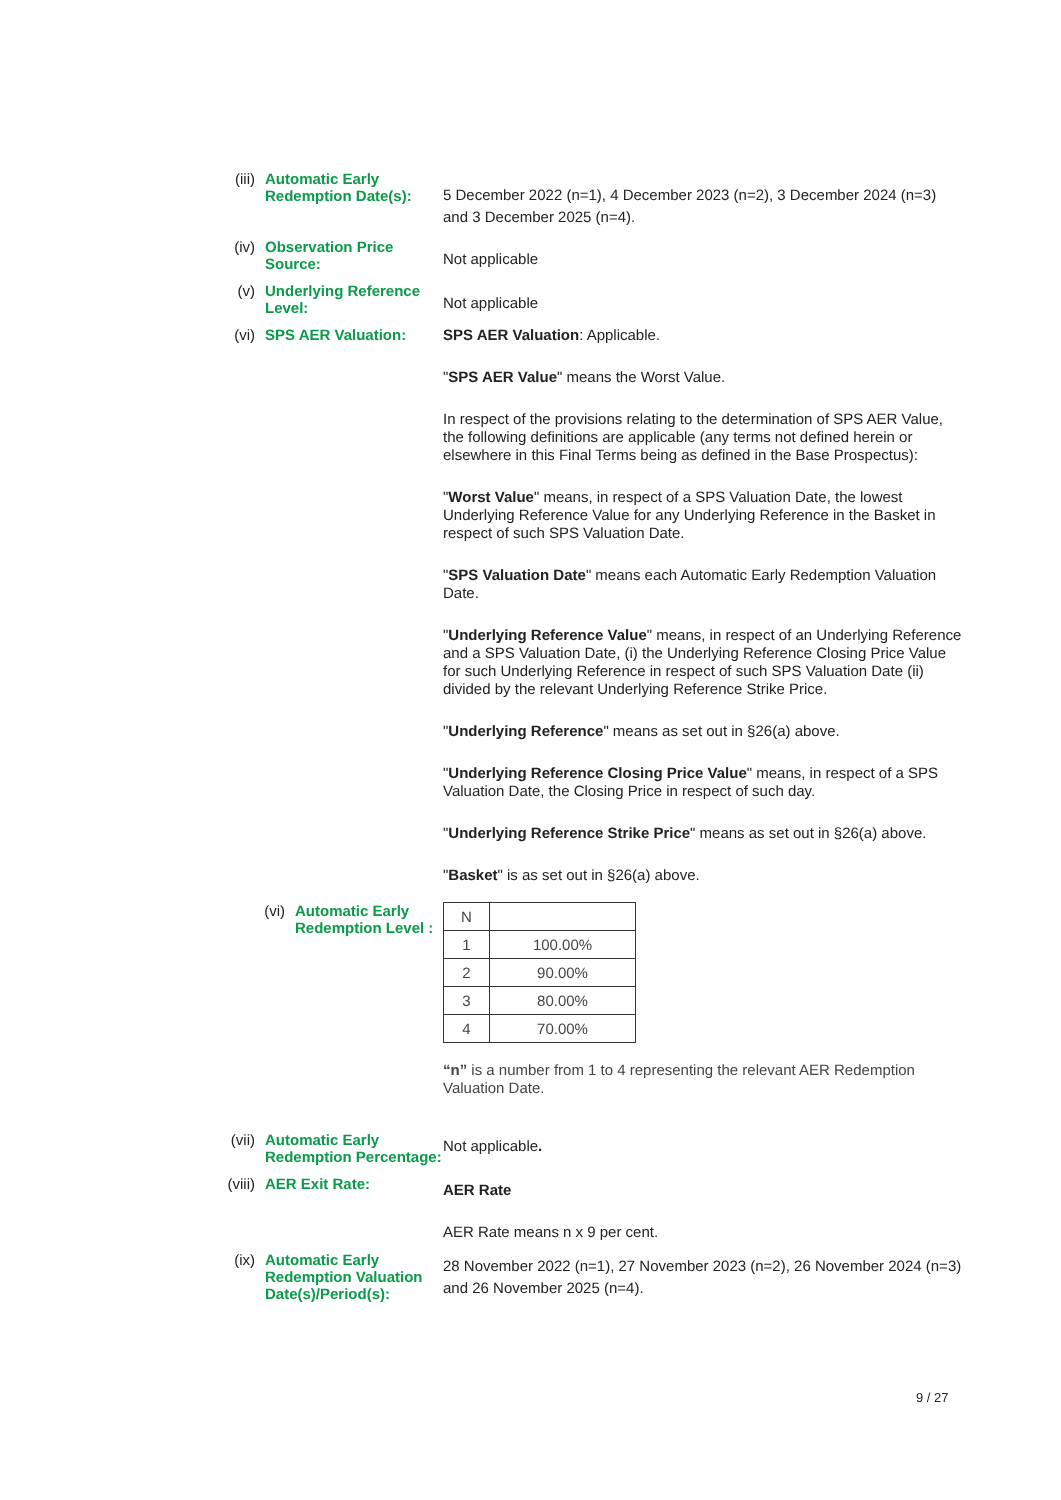(iii) Automatic Early Redemption Date(s):
5 December 2022 (n=1), 4 December 2023 (n=2), 3 December 2024 (n=3) and 3 December 2025 (n=4).
(iv) Observation Price Source:
Not applicable
(v) Underlying Reference Level:
Not applicable
(vi) SPS AER Valuation:
SPS AER Valuation: Applicable.
"SPS AER Value" means the Worst Value.
In respect of the provisions relating to the determination of SPS AER Value, the following definitions are applicable (any terms not defined herein or elsewhere in this Final Terms being as defined in the Base Prospectus):
"Worst Value" means, in respect of a SPS Valuation Date, the lowest Underlying Reference Value for any Underlying Reference in the Basket in respect of such SPS Valuation Date.
"SPS Valuation Date" means each Automatic Early Redemption Valuation Date.
"Underlying Reference Value" means, in respect of an Underlying Reference and a SPS Valuation Date, (i) the Underlying Reference Closing Price Value for such Underlying Reference in respect of such SPS Valuation Date (ii) divided by the relevant Underlying Reference Strike Price.
"Underlying Reference" means as set out in §26(a) above.
"Underlying Reference Closing Price Value" means, in respect of a SPS Valuation Date, the Closing Price in respect of such day.
"Underlying Reference Strike Price" means as set out in §26(a) above.
"Basket" is as set out in §26(a) above.
(vi) Automatic Early Redemption Level :
| N | |
| 1 | 100.00% |
| 2 | 90.00% |
| 3 | 80.00% |
| 4 | 70.00% |
“n” is a number from 1 to 4 representing the relevant AER Redemption Valuation Date.
(vii) Automatic Early Redemption Percentage:
Not applicable.
(viii) AER Exit Rate:
AER Rate
AER Rate means n x 9 per cent.
(ix) Automatic Early Redemption Valuation Date(s)/Period(s):
28 November 2022 (n=1), 27 November 2023 (n=2), 26 November 2024 (n=3) and 26 November 2025 (n=4).
9 / 27